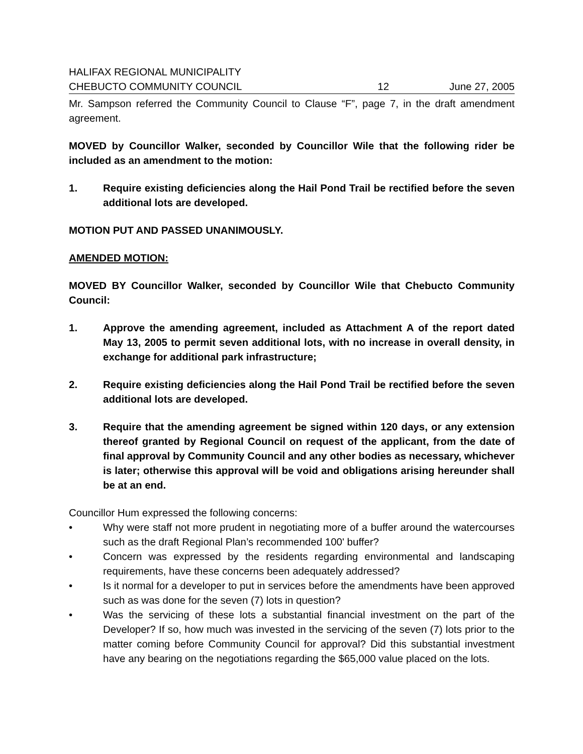HALIFAX REGIONAL MUNICIPALITY
CHEBUCTO COMMUNITY COUNCIL 12 June 27, 2005
Mr. Sampson referred the Community Council to Clause “F”, page 7, in the draft amendment agreement.
MOVED by Councillor Walker, seconded by Councillor Wile that the following rider be included as an amendment to the motion:
1. Require existing deficiencies along the Hail Pond Trail be rectified before the seven additional lots are developed.
MOTION PUT AND PASSED UNANIMOUSLY.
AMENDED MOTION:
MOVED BY Councillor Walker, seconded by Councillor Wile that Chebucto Community Council:
1. Approve the amending agreement, included as Attachment A of the report dated May 13, 2005 to permit seven additional lots, with no increase in overall density, in exchange for additional park infrastructure;
2. Require existing deficiencies along the Hail Pond Trail be rectified before the seven additional lots are developed.
3. Require that the amending agreement be signed within 120 days, or any extension thereof granted by Regional Council on request of the applicant, from the date of final approval by Community Council and any other bodies as necessary, whichever is later; otherwise this approval will be void and obligations arising hereunder shall be at an end.
Councillor Hum expressed the following concerns:
• Why were staff not more prudent in negotiating more of a buffer around the watercourses such as the draft Regional Plan’s recommended 100' buffer?
• Concern was expressed by the residents regarding environmental and landscaping requirements, have these concerns been adequately addressed?
• Is it normal for a developer to put in services before the amendments have been approved such as was done for the seven (7) lots in question?
• Was the servicing of these lots a substantial financial investment on the part of the Developer? If so, how much was invested in the servicing of the seven (7) lots prior to the matter coming before Community Council for approval? Did this substantial investment have any bearing on the negotiations regarding the $65,000 value placed on the lots.